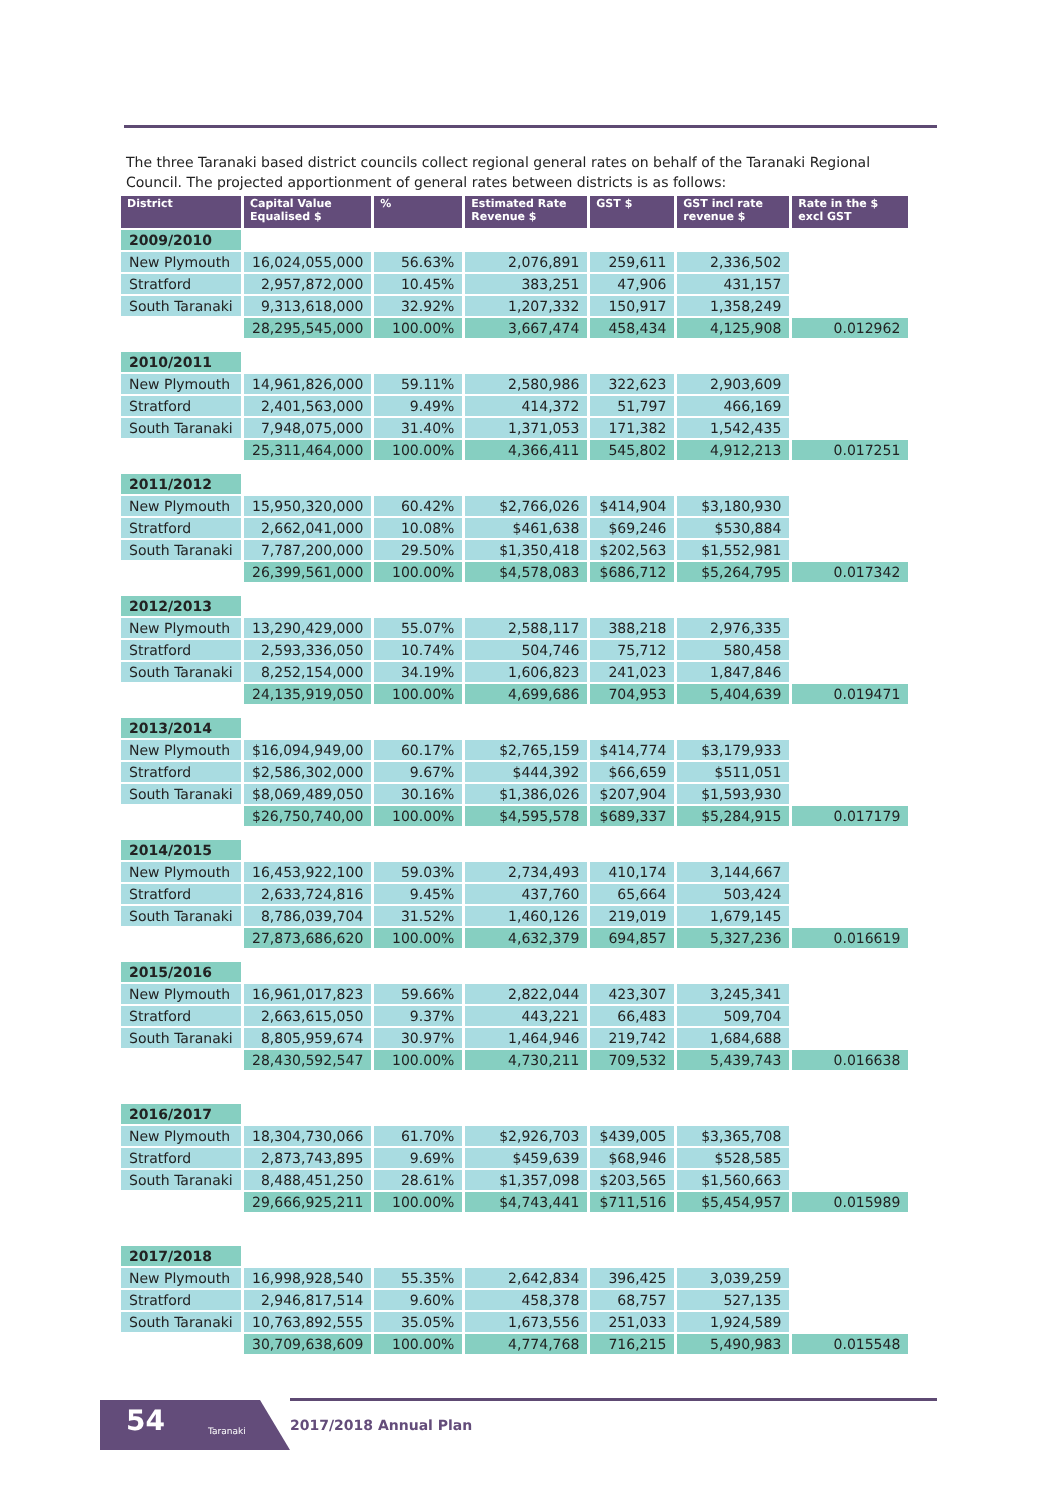The three Taranaki based district councils collect regional general rates on behalf of the Taranaki Regional Council. The projected apportionment of general rates between districts is as follows:
| District | Capital Value Equalised $ | % | Estimated Rate Revenue $ | GST $ | GST incl rate revenue $ | Rate in the $ excl GST |
| --- | --- | --- | --- | --- | --- | --- |
| 2009/2010 | | | | | | |
| New Plymouth | 16,024,055,000 | 56.63% | 2,076,891 | 259,611 | 2,336,502 | |
| Stratford | 2,957,872,000 | 10.45% | 383,251 | 47,906 | 431,157 | |
| South Taranaki | 9,313,618,000 | 32.92% | 1,207,332 | 150,917 | 1,358,249 | |
| | 28,295,545,000 | 100.00% | 3,667,474 | 458,434 | 4,125,908 | 0.012962 |
| 2010/2011 | | | | | | |
| New Plymouth | 14,961,826,000 | 59.11% | 2,580,986 | 322,623 | 2,903,609 | |
| Stratford | 2,401,563,000 | 9.49% | 414,372 | 51,797 | 466,169 | |
| South Taranaki | 7,948,075,000 | 31.40% | 1,371,053 | 171,382 | 1,542,435 | |
| | 25,311,464,000 | 100.00% | 4,366,411 | 545,802 | 4,912,213 | 0.017251 |
| 2011/2012 | | | | | | |
| New Plymouth | 15,950,320,000 | 60.42% | $2,766,026 | $414,904 | $3,180,930 | |
| Stratford | 2,662,041,000 | 10.08% | $461,638 | $69,246 | $530,884 | |
| South Taranaki | 7,787,200,000 | 29.50% | $1,350,418 | $202,563 | $1,552,981 | |
| | 26,399,561,000 | 100.00% | $4,578,083 | $686,712 | $5,264,795 | 0.017342 |
| 2012/2013 | | | | | | |
| New Plymouth | 13,290,429,000 | 55.07% | 2,588,117 | 388,218 | 2,976,335 | |
| Stratford | 2,593,336,050 | 10.74% | 504,746 | 75,712 | 580,458 | |
| South Taranaki | 8,252,154,000 | 34.19% | 1,606,823 | 241,023 | 1,847,846 | |
| | 24,135,919,050 | 100.00% | 4,699,686 | 704,953 | 5,404,639 | 0.019471 |
| 2013/2014 | | | | | | |
| New Plymouth | $16,094,949,00 | 60.17% | $2,765,159 | $414,774 | $3,179,933 | |
| Stratford | $2,586,302,000 | 9.67% | $444,392 | $66,659 | $511,051 | |
| South Taranaki | $8,069,489,050 | 30.16% | $1,386,026 | $207,904 | $1,593,930 | |
| | $26,750,740,00 | 100.00% | $4,595,578 | $689,337 | $5,284,915 | 0.017179 |
| 2014/2015 | | | | | | |
| New Plymouth | 16,453,922,100 | 59.03% | 2,734,493 | 410,174 | 3,144,667 | |
| Stratford | 2,633,724,816 | 9.45% | 437,760 | 65,664 | 503,424 | |
| South Taranaki | 8,786,039,704 | 31.52% | 1,460,126 | 219,019 | 1,679,145 | |
| | 27,873,686,620 | 100.00% | 4,632,379 | 694,857 | 5,327,236 | 0.016619 |
| 2015/2016 | | | | | | |
| New Plymouth | 16,961,017,823 | 59.66% | 2,822,044 | 423,307 | 3,245,341 | |
| Stratford | 2,663,615,050 | 9.37% | 443,221 | 66,483 | 509,704 | |
| South Taranaki | 8,805,959,674 | 30.97% | 1,464,946 | 219,742 | 1,684,688 | |
| | 28,430,592,547 | 100.00% | 4,730,211 | 709,532 | 5,439,743 | 0.016638 |
| 2016/2017 | | | | | | |
| New Plymouth | 18,304,730,066 | 61.70% | $2,926,703 | $439,005 | $3,365,708 | |
| Stratford | 2,873,743,895 | 9.69% | $459,639 | $68,946 | $528,585 | |
| South Taranaki | 8,488,451,250 | 28.61% | $1,357,098 | $203,565 | $1,560,663 | |
| | 29,666,925,211 | 100.00% | $4,743,441 | $711,516 | $5,454,957 | 0.015989 |
| 2017/2018 | | | | | | |
| New Plymouth | 16,998,928,540 | 55.35% | 2,642,834 | 396,425 | 3,039,259 | |
| Stratford | 2,946,817,514 | 9.60% | 458,378 | 68,757 | 527,135 | |
| South Taranaki | 10,763,892,555 | 35.05% | 1,673,556 | 251,033 | 1,924,589 | |
| | 30,709,638,609 | 100.00% | 4,774,768 | 716,215 | 5,490,983 | 0.015548 |
54 Taranaki 2017/2018 Annual Plan